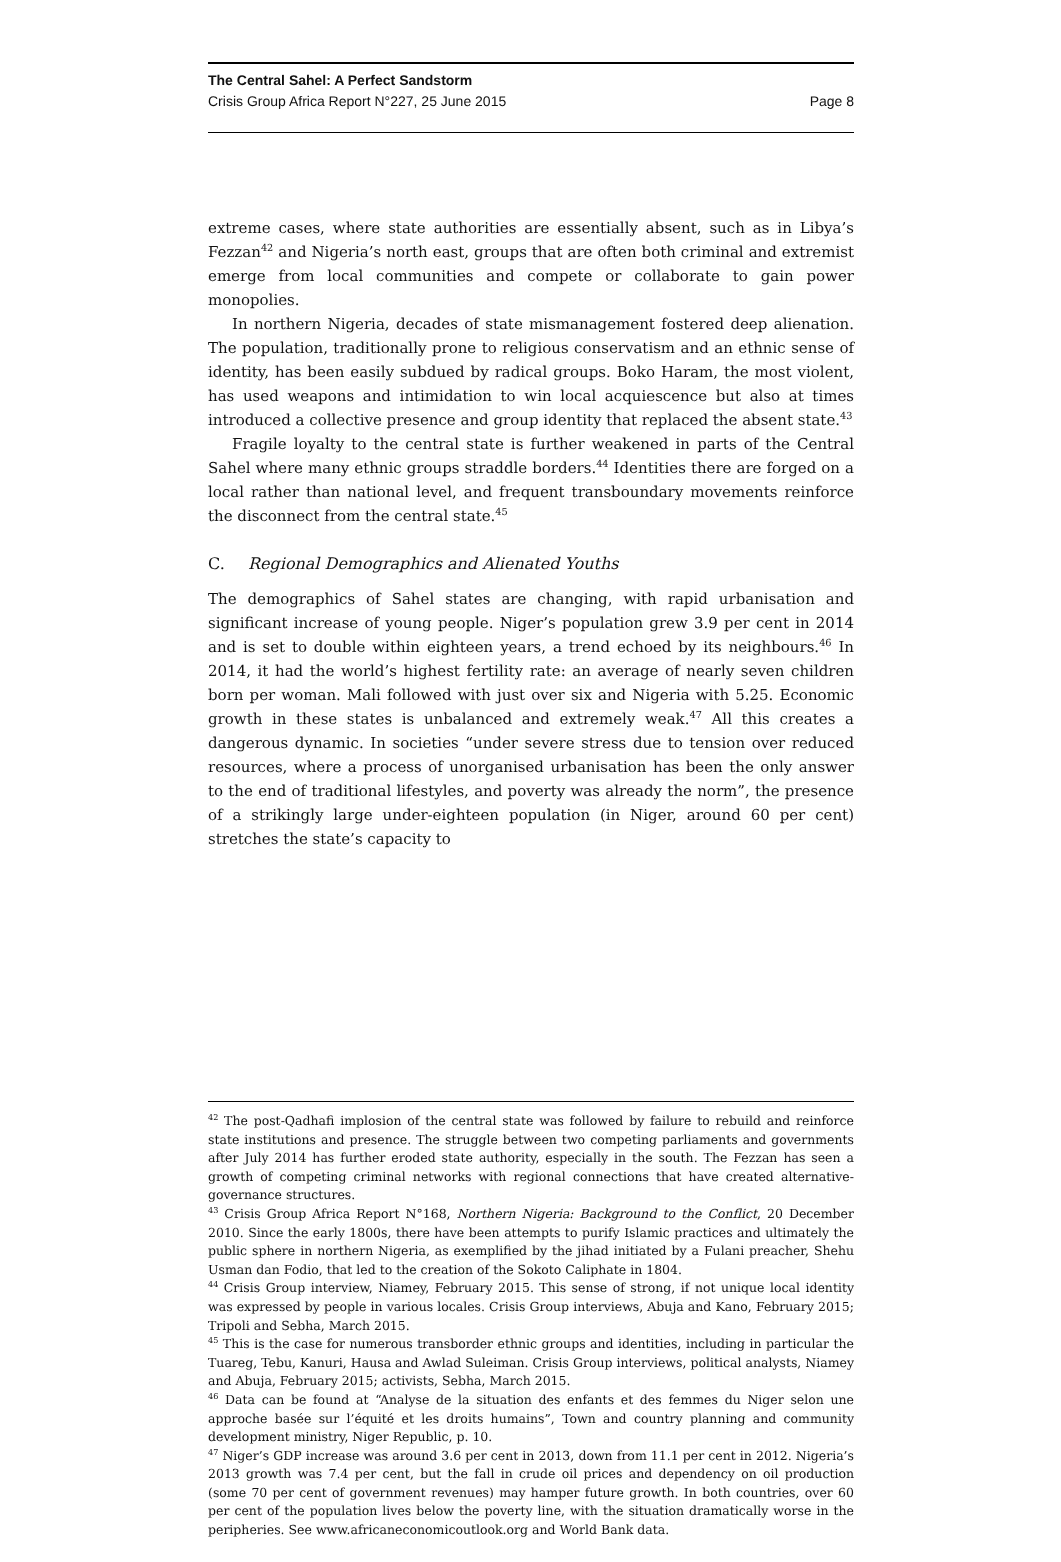The Central Sahel: A Perfect Sandstorm
Crisis Group Africa Report N°227, 25 June 2015 Page 8
extreme cases, where state authorities are essentially absent, such as in Libya’s Fezzan<sup>42</sup> and Nigeria’s north east, groups that are often both criminal and extremist emerge from local communities and compete or collaborate to gain power monopolies.
In northern Nigeria, decades of state mismanagement fostered deep alienation. The population, traditionally prone to religious conservatism and an ethnic sense of identity, has been easily subdued by radical groups. Boko Haram, the most violent, has used weapons and intimidation to win local acquiescence but also at times introduced a collective presence and group identity that replaced the absent state.<sup>43</sup>
Fragile loyalty to the central state is further weakened in parts of the Central Sahel where many ethnic groups straddle borders.<sup>44</sup> Identities there are forged on a local rather than national level, and frequent transboundary movements reinforce the disconnect from the central state.<sup>45</sup>
C. Regional Demographics and Alienated Youths
The demographics of Sahel states are changing, with rapid urbanisation and significant increase of young people. Niger’s population grew 3.9 per cent in 2014 and is set to double within eighteen years, a trend echoed by its neighbours.<sup>46</sup> In 2014, it had the world’s highest fertility rate: an average of nearly seven children born per woman. Mali followed with just over six and Nigeria with 5.25. Economic growth in these states is unbalanced and extremely weak.<sup>47</sup> All this creates a dangerous dynamic. In societies “under severe stress due to tension over reduced resources, where a process of unorganised urbanisation has been the only answer to the end of traditional lifestyles, and poverty was already the norm”, the presence of a strikingly large under-eighteen population (in Niger, around 60 per cent) stretches the state’s capacity to
<sup>42</sup> The post-Qadhafi implosion of the central state was followed by failure to rebuild and reinforce state institutions and presence. The struggle between two competing parliaments and governments after July 2014 has further eroded state authority, especially in the south. The Fezzan has seen a growth of competing criminal networks with regional connections that have created alternative-governance structures.
<sup>43</sup> Crisis Group Africa Report N°168, Northern Nigeria: Background to the Conflict, 20 December 2010. Since the early 1800s, there have been attempts to purify Islamic practices and ultimately the public sphere in northern Nigeria, as exemplified by the jihad initiated by a Fulani preacher, Shehu Usman dan Fodio, that led to the creation of the Sokoto Caliphate in 1804.
<sup>44</sup> Crisis Group interview, Niamey, February 2015. This sense of strong, if not unique local identity was expressed by people in various locales. Crisis Group interviews, Abuja and Kano, February 2015; Tripoli and Sebha, March 2015.
<sup>45</sup> This is the case for numerous transborder ethnic groups and identities, including in particular the Tuareg, Tebu, Kanuri, Hausa and Awlad Suleiman. Crisis Group interviews, political analysts, Niamey and Abuja, February 2015; activists, Sebha, March 2015.
<sup>46</sup> Data can be found at “Analyse de la situation des enfants et des femmes du Niger selon une approche basée sur l’équité et les droits humains”, Town and country planning and community development ministry, Niger Republic, p. 10.
<sup>47</sup> Niger’s GDP increase was around 3.6 per cent in 2013, down from 11.1 per cent in 2012. Nigeria’s 2013 growth was 7.4 per cent, but the fall in crude oil prices and dependency on oil production (some 70 per cent of government revenues) may hamper future growth. In both countries, over 60 per cent of the population lives below the poverty line, with the situation dramatically worse in the peripheries. See www.africaneconomicoutlook.org and World Bank data.